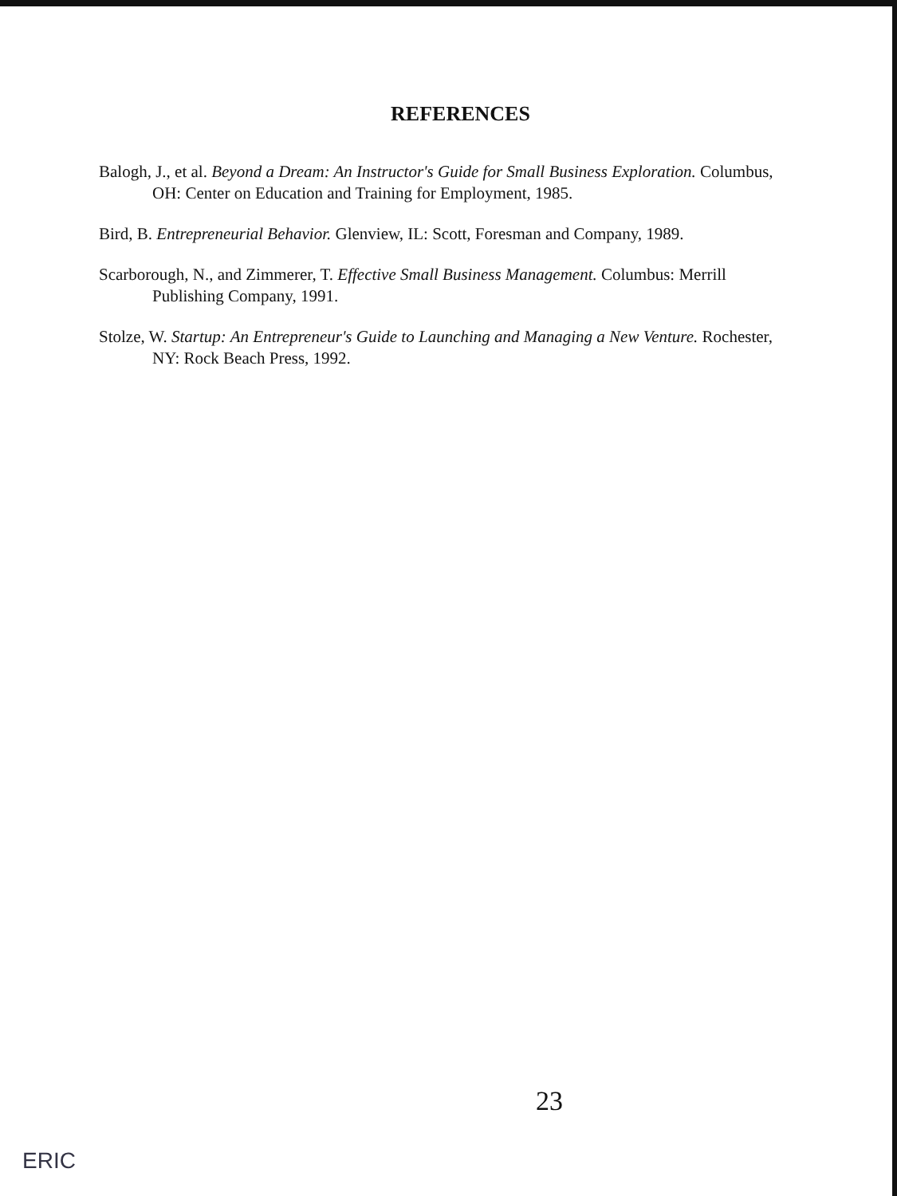REFERENCES
Balogh, J., et al. Beyond a Dream: An Instructor's Guide for Small Business Exploration. Columbus, OH: Center on Education and Training for Employment, 1985.
Bird, B. Entrepreneurial Behavior. Glenview, IL: Scott, Foresman and Company, 1989.
Scarborough, N., and Zimmerer, T. Effective Small Business Management. Columbus: Merrill Publishing Company, 1991.
Stolze, W. Startup: An Entrepreneur's Guide to Launching and Managing a New Venture. Rochester, NY: Rock Beach Press, 1992.
23
ERIC